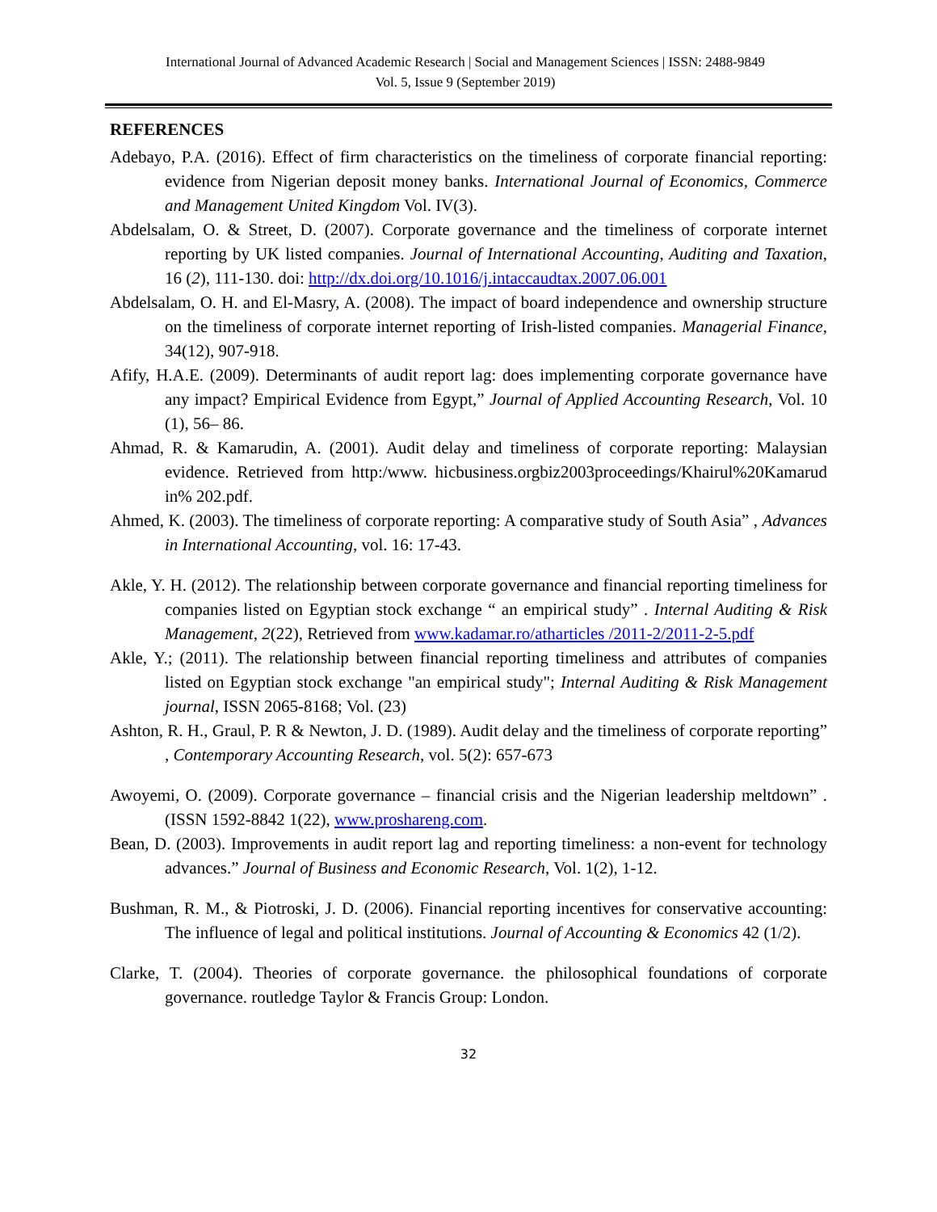International Journal of Advanced Academic Research | Social and Management Sciences | ISSN: 2488-9849
Vol. 5, Issue 9 (September 2019)
REFERENCES
Adebayo, P.A. (2016). Effect of firm characteristics on the timeliness of corporate financial reporting: evidence from Nigerian deposit money banks. International Journal of Economics, Commerce and Management United Kingdom Vol. IV(3).
Abdelsalam, O. & Street, D. (2007). Corporate governance and the timeliness of corporate internet reporting by UK listed companies. Journal of International Accounting, Auditing and Taxation, 16 (2), 111-130. doi: http://dx.doi.org/10.1016/j.intaccaudtax.2007.06.001
Abdelsalam, O. H. and El-Masry, A. (2008). The impact of board independence and ownership structure on the timeliness of corporate internet reporting of Irish-listed companies. Managerial Finance, 34(12), 907-918.
Afify, H.A.E. (2009). Determinants of audit report lag: does implementing corporate governance have any impact? Empirical Evidence from Egypt,” Journal of Applied Accounting Research, Vol. 10 (1), 56– 86.
Ahmad, R. & Kamarudin, A. (2001). Audit delay and timeliness of corporate reporting: Malaysian evidence. Retrieved from http:/www. hicbusiness.orgbiz2003proceedings/Khairul%20Kamarud in% 202.pdf.
Ahmed, K. (2003). The timeliness of corporate reporting: A comparative study of South Asia” , Advances in International Accounting, vol. 16: 17-43.
Akle, Y. H. (2012). The relationship between corporate governance and financial reporting timeliness for companies listed on Egyptian stock exchange “ an empirical study” . Internal Auditing & Risk Management, 2(22), Retrieved from www.kadamar.ro/atharticles /2011-2/2011-2-5.pdf
Akle, Y.; (2011). The relationship between financial reporting timeliness and attributes of companies listed on Egyptian stock exchange "an empirical study"; Internal Auditing & Risk Management journal, ISSN 2065-8168; Vol. (23)
Ashton, R. H., Graul, P. R & Newton, J. D. (1989). Audit delay and the timeliness of corporate reporting” , Contemporary Accounting Research, vol. 5(2): 657-673
Awoyemi, O. (2009). Corporate governance – financial crisis and the Nigerian leadership meltdown” . (ISSN 1592-8842 1(22), www.proshareng.com.
Bean, D. (2003). Improvements in audit report lag and reporting timeliness: a non-event for technology advances.” Journal of Business and Economic Research, Vol. 1(2), 1-12.
Bushman, R. M., & Piotroski, J. D. (2006). Financial reporting incentives for conservative accounting: The influence of legal and political institutions. Journal of Accounting & Economics 42 (1/2).
Clarke, T. (2004). Theories of corporate governance. the philosophical foundations of corporate governance. routledge Taylor & Francis Group: London.
32